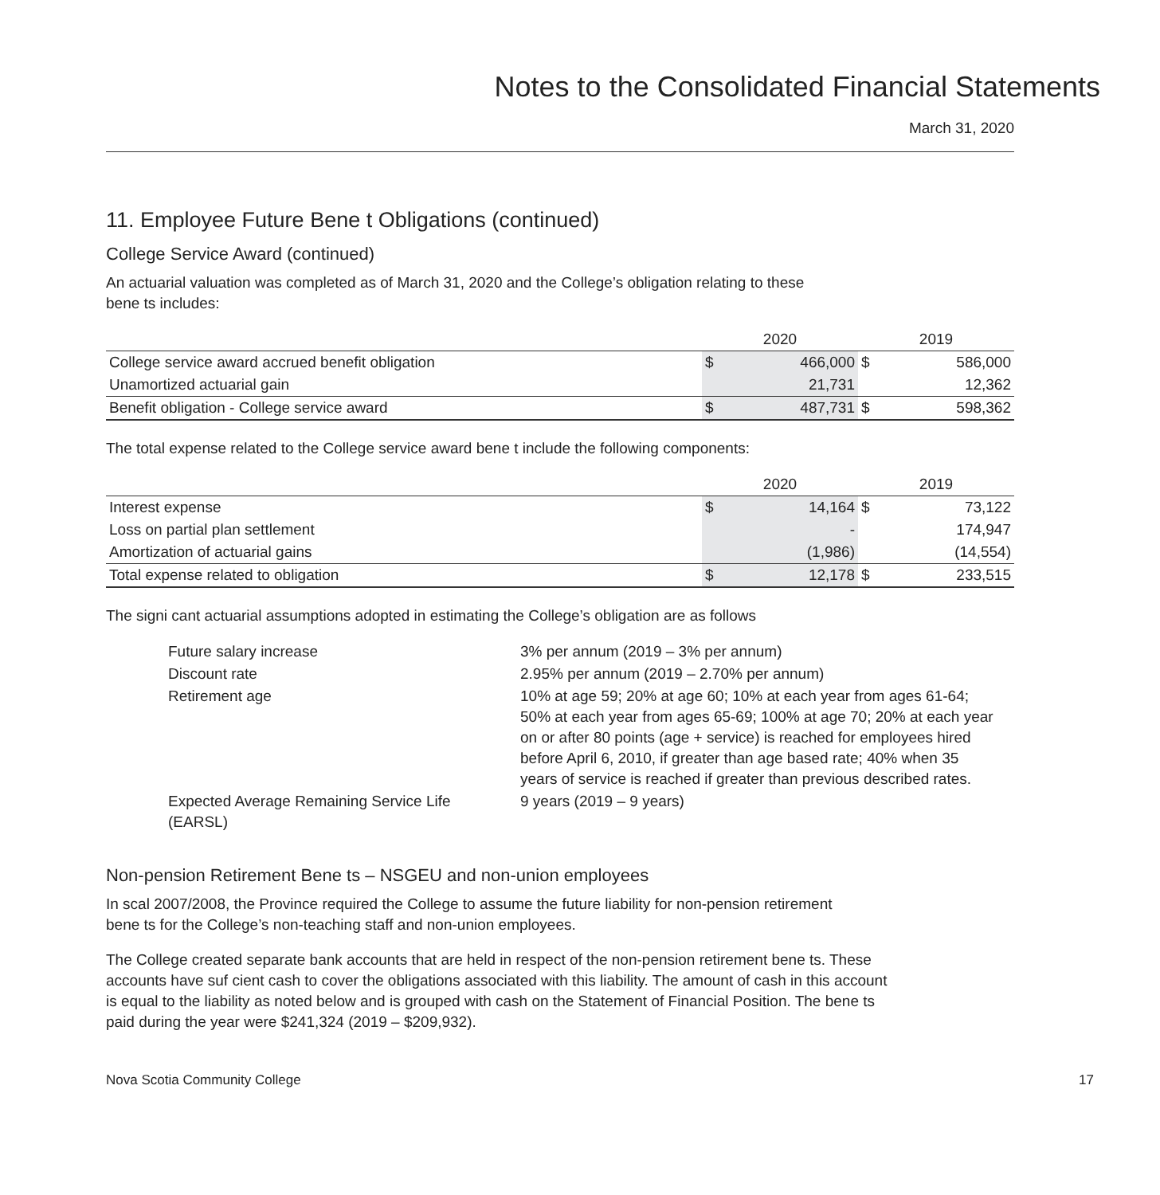Notes to the Consolidated Financial Statements
March 31, 2020
11. Employee Future Bene t Obligations (continued)
College Service Award (continued)
An actuarial valuation was completed as of March 31, 2020 and the College’s obligation relating to these
bene ts includes:
| | 2020 | | 2019 | |
| --- | --- | --- | --- | --- |
| College service award accrued benefit obligation | $ | 466,000 | $ | 586,000 |
| Unamortized actuarial gain | | 21,731 | | 12,362 |
| Benefit obligation - College service award | $ | 487,731 | $ | 598,362 |
The total expense related to the College service award bene t include the following components:
| | 2020 | | 2019 | |
| --- | --- | --- | --- | --- |
| Interest expense | $ | 14,164 | $ | 73,122 |
| Loss on partial plan settlement | | - | | 174,947 |
| Amortization of actuarial gains | | (1,986) | | (14,554) |
| Total expense related to obligation | $ | 12,178 | $ | 233,515 |
The signi cant actuarial assumptions adopted in estimating the College’s obligation are as follows
| Future salary increase | 3% per annum (2019 – 3% per annum) |
| Discount rate | 2.95% per annum (2019 – 2.70% per annum) |
| Retirement age | 10% at age 59; 20% at age 60; 10% at each year from ages 61-64; 50% at each year from ages 65-69; 100% at age 70; 20% at each year on or after 80 points (age + service) is reached for employees hired before April 6, 2010, if greater than age based rate; 40% when 35 years of service is reached if greater than previous described rates. |
| Expected Average Remaining Service Life (EARSL) | 9 years (2019 – 9 years) |
Non-pension Retirement Bene ts – NSGEU and non-union employees
In scal 2007/2008, the Province required the College to assume the future liability for non-pension retirement
bene ts for the College’s non-teaching staff and non-union employees.
The College created separate bank accounts that are held in respect of the non-pension retirement bene ts. These
accounts have suf cient cash to cover the obligations associated with this liability. The amount of cash in this account
is equal to the liability as noted below and is grouped with cash on the Statement of Financial Position. The bene ts
paid during the year were $241,324 (2019 – $209,932).
Nova Scotia Community College 17